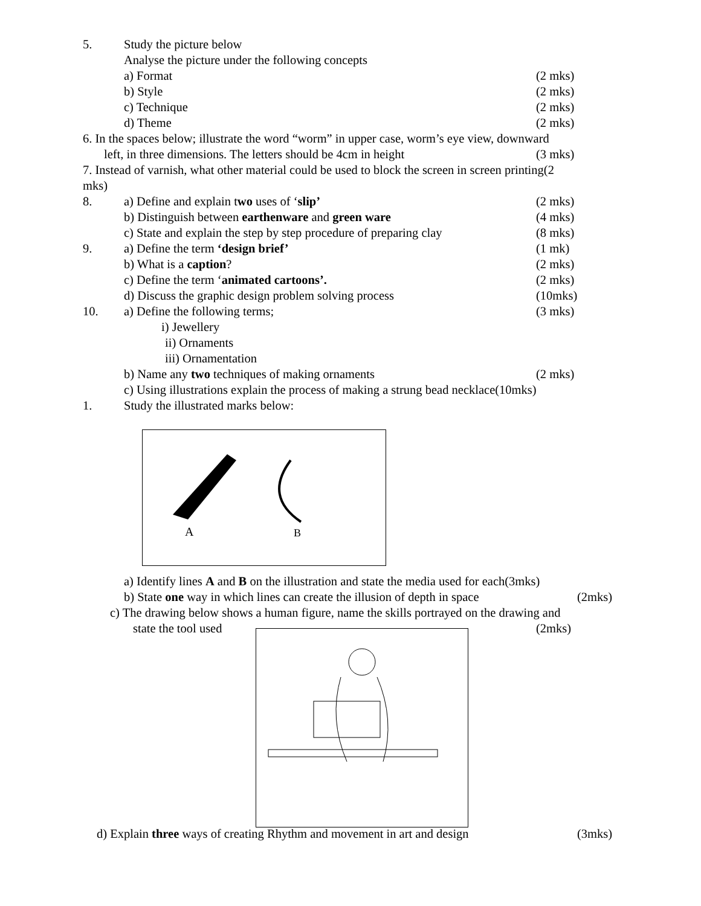5. Study the picture below
Analyse the picture under the following concepts
a) Format (2 mks)
b) Style (2 mks)
c) Technique (2 mks)
d) Theme (2 mks)
6. In the spaces below; illustrate the word “worm” in upper case, worm’s eye view, downward
left, in three dimensions. The letters should be 4cm in height (3 mks)
7. Instead of varnish, what other material could be used to block the screen in screen printing(2
mks) 8. a) Define and explain two uses of ‘slip’ (2 mks)
b) Distinguish between earthenware and green ware (4 mks)
c) State and explain the step by step procedure of preparing clay (8 mks)
9. a) Define the term ‘design brief’ (1 mk)
b) What is a caption? (2 mks)
c) Define the term ‘animated cartoons’. (2 mks)
d) Discuss the graphic design problem solving process (10mks)
10. a) Define the following terms; (3 mks)
i) Jewellery ii) Ornaments iii) Ornamentation
b) Name any two techniques of making ornaments (2 mks)
c) Using illustrations explain the process of making a strung bead necklace(10mks)
1. Study the illustrated marks below:
A
B
a) Identify lines A and B on the illustration and state the media used for each(3mks)
b) State one way in which lines can create the illusion of depth in space (2mks)
c) The drawing below shows a human figure, name the skills portrayed on the drawing and
state the tool used (2mks)
d) Explain three ways of creating Rhythm and movement in art and design (3mks)